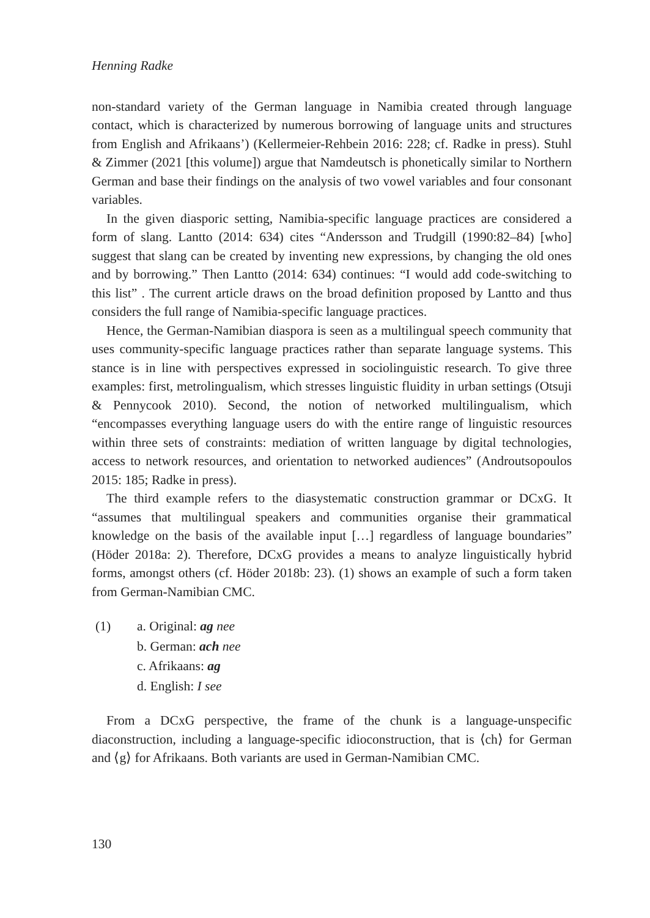Henning Radke
non-standard variety of the German language in Namibia created through language contact, which is characterized by numerous borrowing of language units and structures from English and Afrikaans’) (Kellermeier-Rehbein 2016: 228; cf. Radke in press). Stuhl & Zimmer (2021 [this volume]) argue that Namdeutsch is phonetically similar to Northern German and base their findings on the analysis of two vowel variables and four consonant variables.
In the given diasporic setting, Namibia-specific language practices are considered a form of slang. Lantto (2014: 634) cites “Andersson and Trudgill (1990:82–84) [who] suggest that slang can be created by inventing new expressions, by changing the old ones and by borrowing.” Then Lantto (2014: 634) continues: “I would add code-switching to this list” . The current article draws on the broad definition proposed by Lantto and thus considers the full range of Namibia-specific language practices.
Hence, the German-Namibian diaspora is seen as a multilingual speech community that uses community-specific language practices rather than separate language systems. This stance is in line with perspectives expressed in sociolinguistic research. To give three examples: first, metrolingualism, which stresses linguistic fluidity in urban settings (Otsuji & Pennycook 2010). Second, the notion of networked multilingualism, which “encompasses everything language users do with the entire range of linguistic resources within three sets of constraints: mediation of written language by digital technologies, access to network resources, and orientation to networked audiences” (Androutsopoulos 2015: 185; Radke in press).
The third example refers to the diasystematic construction grammar or DCxG. It “assumes that multilingual speakers and communities organise their grammatical knowledge on the basis of the available input […] regardless of language boundaries” (Höder 2018a: 2). Therefore, DCxG provides a means to analyze linguistically hybrid forms, amongst others (cf. Höder 2018b: 23). (1) shows an example of such a form taken from German-Namibian CMC.
(1) a. Original: ag nee
b. German: ach nee
c. Afrikaans: ag
d. English: I see
From a DCxG perspective, the frame of the chunk is a language-unspecific diaconstruction, including a language-specific idioconstruction, that is ⟨ch⟩ for German and ⟨g⟩ for Afrikaans. Both variants are used in German-Namibian CMC.
130